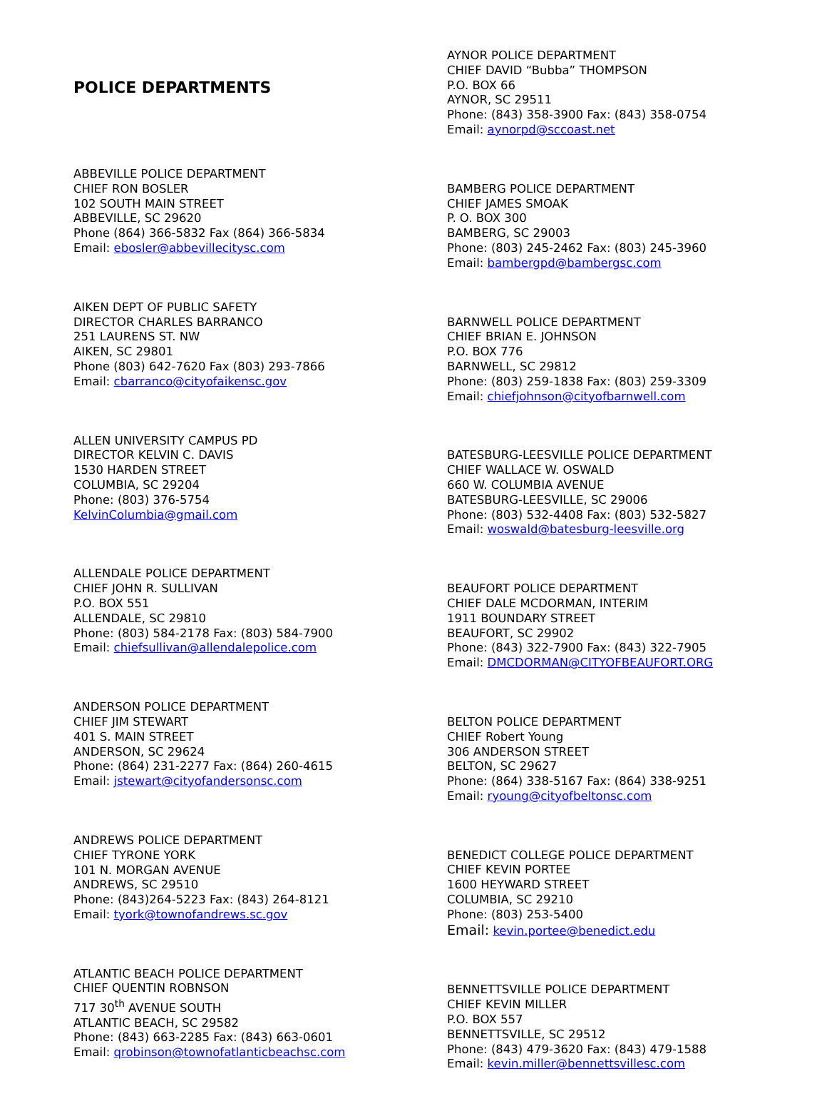POLICE DEPARTMENTS
ABBEVILLE POLICE DEPARTMENT
CHIEF RON BOSLER
102 SOUTH MAIN STREET
ABBEVILLE, SC 29620
Phone (864) 366-5832 Fax (864) 366-5834
Email: ebosler@abbevillecitysc.com
AIKEN DEPT OF PUBLIC SAFETY
DIRECTOR CHARLES BARRANCO
251 LAURENS ST. NW
AIKEN, SC 29801
Phone (803) 642-7620 Fax (803) 293-7866
Email: cbarranco@cityofaikensc.gov
ALLEN UNIVERSITY CAMPUS PD
DIRECTOR KELVIN C. DAVIS
1530 HARDEN STREET
COLUMBIA, SC 29204
Phone: (803) 376-5754
KelvinColumbia@gmail.com
ALLENDALE POLICE DEPARTMENT
CHIEF JOHN R. SULLIVAN
P.O. BOX 551
ALLENDALE, SC 29810
Phone: (803) 584-2178 Fax: (803) 584-7900
Email: chiefsullivan@allendalepolice.com
ANDERSON POLICE DEPARTMENT
CHIEF JIM STEWART
401 S. MAIN STREET
ANDERSON, SC 29624
Phone: (864) 231-2277 Fax: (864) 260-4615
Email: jstewart@cityofandersonsc.com
ANDREWS POLICE DEPARTMENT
CHIEF TYRONE YORK
101 N. MORGAN AVENUE
ANDREWS, SC 29510
Phone: (843)264-5223 Fax: (843) 264-8121
Email: tyork@townofandrews.sc.gov
ATLANTIC BEACH POLICE DEPARTMENT
CHIEF QUENTIN ROBNSON
717 30<sup>th</sup> AVENUE SOUTH
ATLANTIC BEACH, SC 29582
Phone: (843) 663-2285 Fax: (843) 663-0601
Email: qrobinson@townofatlanticbeachsc.com
AYNOR POLICE DEPARTMENT
CHIEF DAVID “Bubba” THOMPSON
P.O. BOX 66
AYNOR, SC 29511
Phone: (843) 358-3900 Fax: (843) 358-0754
Email: aynorpd@sccoast.net
BAMBERG POLICE DEPARTMENT
CHIEF JAMES SMOAK
P. O. BOX 300
BAMBERG, SC 29003
Phone: (803) 245-2462 Fax: (803) 245-3960
Email: bambergpd@bambergsc.com
BARNWELL POLICE DEPARTMENT
CHIEF BRIAN E. JOHNSON
P.O. BOX 776
BARNWELL, SC 29812
Phone: (803) 259-1838 Fax: (803) 259-3309
Email: chiefjohnson@cityofbarnwell.com
BATESBURG-LEESVILLE POLICE DEPARTMENT
CHIEF WALLACE W. OSWALD
660 W. COLUMBIA AVENUE
BATESBURG-LEESVILLE, SC 29006
Phone: (803) 532-4408 Fax: (803) 532-5827
Email: woswald@batesburg-leesville.org
BEAUFORT POLICE DEPARTMENT
CHIEF DALE MCDORMAN, INTERIM
1911 BOUNDARY STREET
BEAUFORT, SC 29902
Phone: (843) 322-7900 Fax: (843) 322-7905
Email: DMCDORMAN@CITYOFBEAUFORT.ORG
BELTON POLICE DEPARTMENT
CHIEF Robert Young
306 ANDERSON STREET
BELTON, SC 29627
Phone: (864) 338-5167 Fax: (864) 338-9251
Email: ryoung@cityofbeltonsc.com
BENEDICT COLLEGE POLICE DEPARTMENT
CHIEF KEVIN PORTEE
1600 HEYWARD STREET
COLUMBIA, SC 29210
Phone: (803) 253-5400
Email: kevin.portee@benedict.edu
BENNETTSVILLE POLICE DEPARTMENT
CHIEF KEVIN MILLER
P.O. BOX 557
BENNETTSVILLE, SC 29512
Phone: (843) 479-3620 Fax: (843) 479-1588
Email: kevin.miller@bennettsvillesc.com